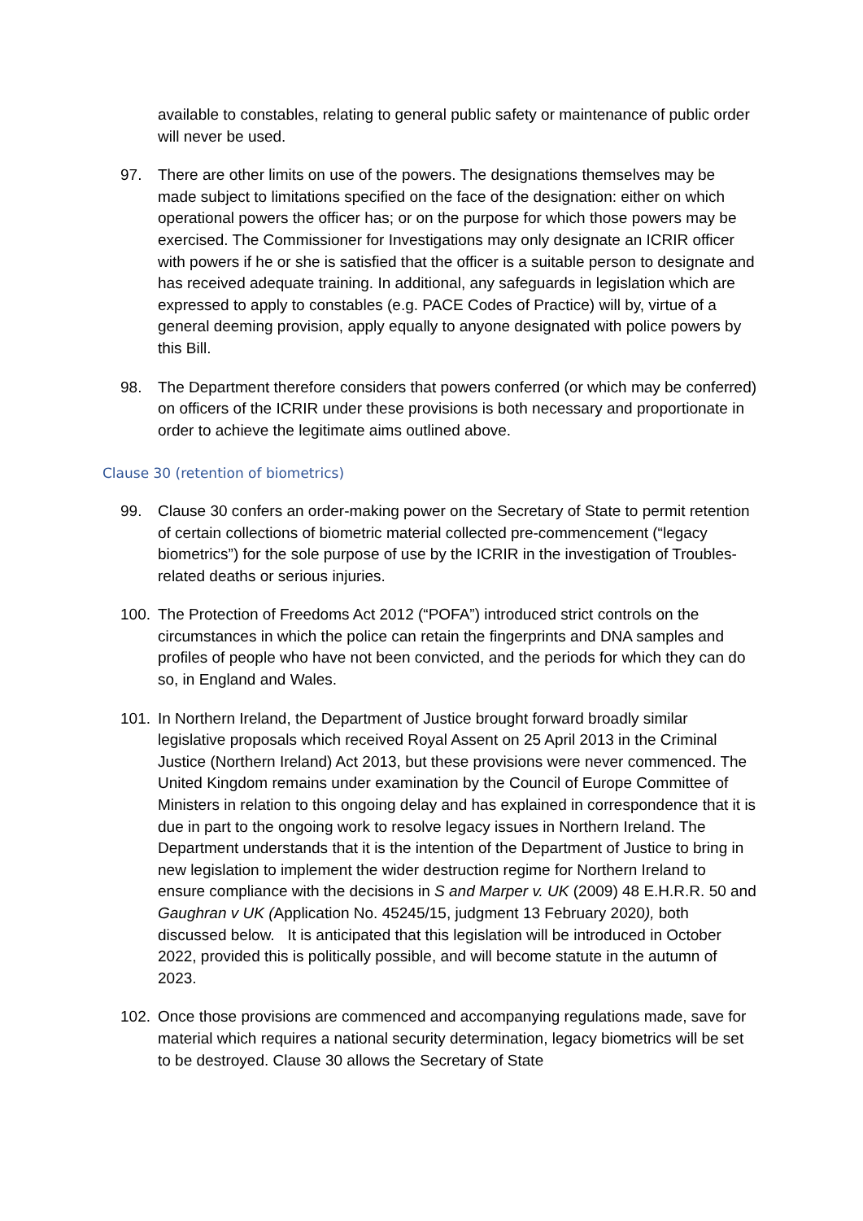available to constables, relating to general public safety or maintenance of public order will never be used.
97. There are other limits on use of the powers. The designations themselves may be made subject to limitations specified on the face of the designation: either on which operational powers the officer has; or on the purpose for which those powers may be exercised. The Commissioner for Investigations may only designate an ICRIR officer with powers if he or she is satisfied that the officer is a suitable person to designate and has received adequate training. In additional, any safeguards in legislation which are expressed to apply to constables (e.g. PACE Codes of Practice) will by, virtue of a general deeming provision, apply equally to anyone designated with police powers by this Bill.
98. The Department therefore considers that powers conferred (or which may be conferred) on officers of the ICRIR under these provisions is both necessary and proportionate in order to achieve the legitimate aims outlined above.
Clause 30 (retention of biometrics)
99. Clause 30 confers an order-making power on the Secretary of State to permit retention of certain collections of biometric material collected pre-commencement (“legacy biometrics”) for the sole purpose of use by the ICRIR in the investigation of Troubles-related deaths or serious injuries.
100. The Protection of Freedoms Act 2012 (“POFA”) introduced strict controls on the circumstances in which the police can retain the fingerprints and DNA samples and profiles of people who have not been convicted, and the periods for which they can do so, in England and Wales.
101. In Northern Ireland, the Department of Justice brought forward broadly similar legislative proposals which received Royal Assent on 25 April 2013 in the Criminal Justice (Northern Ireland) Act 2013, but these provisions were never commenced. The United Kingdom remains under examination by the Council of Europe Committee of Ministers in relation to this ongoing delay and has explained in correspondence that it is due in part to the ongoing work to resolve legacy issues in Northern Ireland. The Department understands that it is the intention of the Department of Justice to bring in new legislation to implement the wider destruction regime for Northern Ireland to ensure compliance with the decisions in S and Marper v. UK (2009) 48 E.H.R.R. 50 and Gaughran v UK (Application No. 45245/15, judgment 13 February 2020), both discussed below. It is anticipated that this legislation will be introduced in October 2022, provided this is politically possible, and will become statute in the autumn of 2023.
102. Once those provisions are commenced and accompanying regulations made, save for material which requires a national security determination, legacy biometrics will be set to be destroyed. Clause 30 allows the Secretary of State